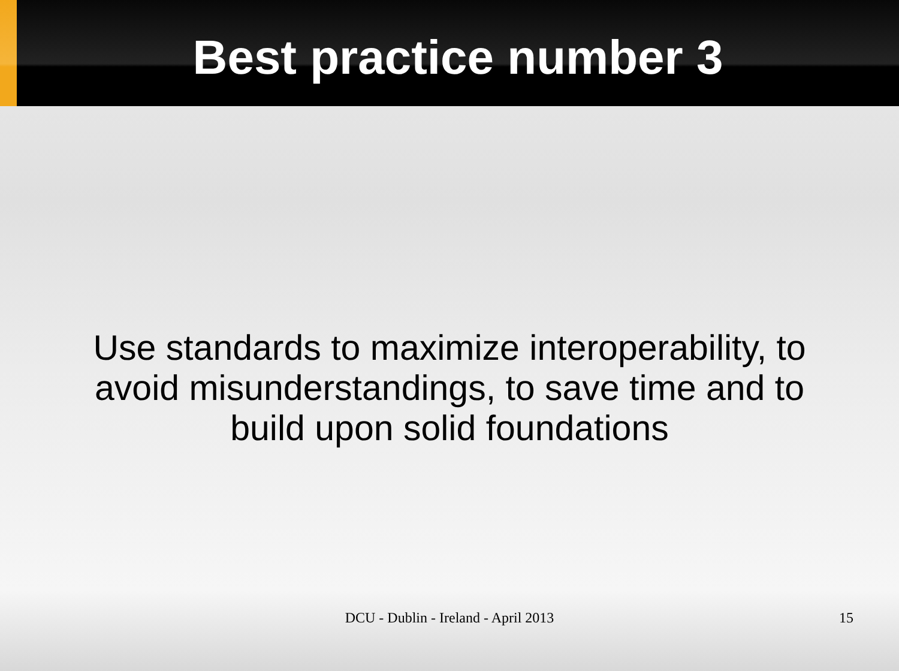Best practice number 3
Use standards to maximize interoperability, to avoid misunderstandings, to save time and to build upon solid foundations
DCU - Dublin - Ireland - April 2013
15